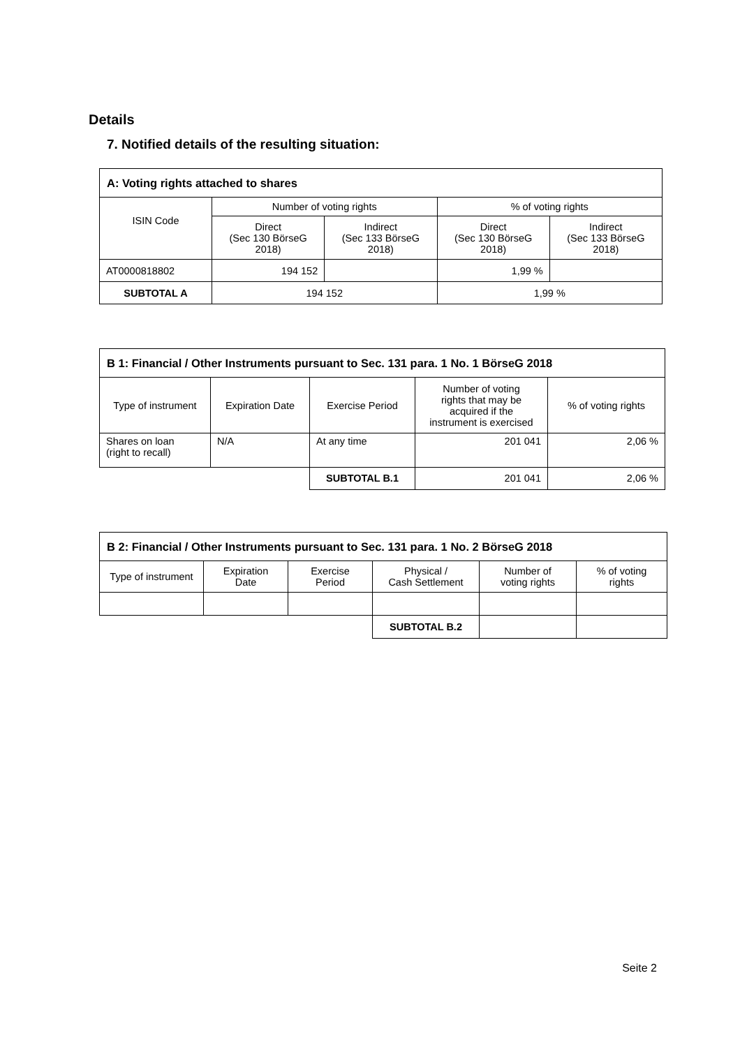Details
7. Notified details of the resulting situation:
| A: Voting rights attached to shares | | | | |
| --- | --- | --- | --- | --- |
| ISIN Code | Number of voting rights | | % of voting rights | |
| | Direct (Sec 130 BörseG 2018) | Indirect (Sec 133 BörseG 2018) | Direct (Sec 130 BörseG 2018) | Indirect (Sec 133 BörseG 2018) |
| AT0000818802 | 194 152 | | 1,99 % | |
| SUBTOTAL A | 194 152 | | 1,99 % | |
| B 1: Financial / Other Instruments pursuant to Sec. 131 para. 1 No. 1 BörseG 2018 | | | | |
| --- | --- | --- | --- | --- |
| Type of instrument | Expiration Date | Exercise Period | Number of voting rights that may be acquired if the instrument is exercised | % of voting rights |
| Shares on loan (right to recall) | N/A | At any time | 201 041 | 2,06 % |
| | | SUBTOTAL B.1 | 201 041 | 2,06 % |
| B 2: Financial / Other Instruments pursuant to Sec. 131 para. 1 No. 2 BörseG 2018 | | | | | |
| --- | --- | --- | --- | --- | --- |
| Type of instrument | Expiration Date | Exercise Period | Physical / Cash Settlement | Number of voting rights | % of voting rights |
| | | | SUBTOTAL B.2 | | |
Seite 2